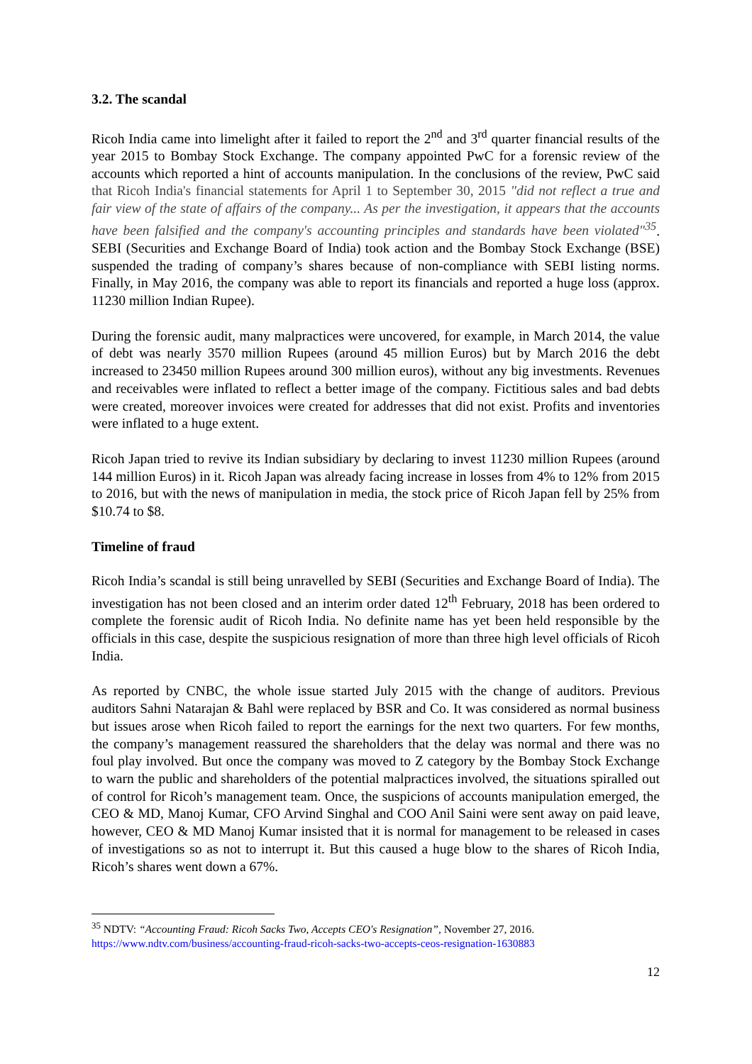3.2. The scandal
Ricoh India came into limelight after it failed to report the 2<sup>nd</sup> and 3<sup>rd</sup> quarter financial results of the year 2015 to Bombay Stock Exchange. The company appointed PwC for a forensic review of the accounts which reported a hint of accounts manipulation. In the conclusions of the review, PwC said that Ricoh India's financial statements for April 1 to September 30, 2015 "did not reflect a true and fair view of the state of affairs of the company... As per the investigation, it appears that the accounts have been falsified and the company's accounting principles and standards have been violated"<sup>35</sup>. SEBI (Securities and Exchange Board of India) took action and the Bombay Stock Exchange (BSE) suspended the trading of company’s shares because of non-compliance with SEBI listing norms. Finally, in May 2016, the company was able to report its financials and reported a huge loss (approx. 11230 million Indian Rupee).
During the forensic audit, many malpractices were uncovered, for example, in March 2014, the value of debt was nearly 3570 million Rupees (around 45 million Euros) but by March 2016 the debt increased to 23450 million Rupees around 300 million euros), without any big investments. Revenues and receivables were inflated to reflect a better image of the company. Fictitious sales and bad debts were created, moreover invoices were created for addresses that did not exist. Profits and inventories were inflated to a huge extent.
Ricoh Japan tried to revive its Indian subsidiary by declaring to invest 11230 million Rupees (around 144 million Euros) in it. Ricoh Japan was already facing increase in losses from 4% to 12% from 2015 to 2016, but with the news of manipulation in media, the stock price of Ricoh Japan fell by 25% from $10.74 to $8.
Timeline of fraud
Ricoh India’s scandal is still being unravelled by SEBI (Securities and Exchange Board of India). The investigation has not been closed and an interim order dated 12<sup>th</sup> February, 2018 has been ordered to complete the forensic audit of Ricoh India. No definite name has yet been held responsible by the officials in this case, despite the suspicious resignation of more than three high level officials of Ricoh India.
As reported by CNBC, the whole issue started July 2015 with the change of auditors. Previous auditors Sahni Natarajan & Bahl were replaced by BSR and Co. It was considered as normal business but issues arose when Ricoh failed to report the earnings for the next two quarters. For few months, the company’s management reassured the shareholders that the delay was normal and there was no foul play involved. But once the company was moved to Z category by the Bombay Stock Exchange to warn the public and shareholders of the potential malpractices involved, the situations spiralled out of control for Ricoh’s management team. Once, the suspicions of accounts manipulation emerged, the CEO & MD, Manoj Kumar, CFO Arvind Singhal and COO Anil Saini were sent away on paid leave, however, CEO & MD Manoj Kumar insisted that it is normal for management to be released in cases of investigations so as not to interrupt it. But this caused a huge blow to the shares of Ricoh India, Ricoh’s shares went down a 67%.
<sup>35</sup> NDTV: “Accounting Fraud: Ricoh Sacks Two, Accepts CEO's Resignation”, November 27, 2016.
https://www.ndtv.com/business/accounting-fraud-ricoh-sacks-two-accepts-ceos-resignation-1630883
12